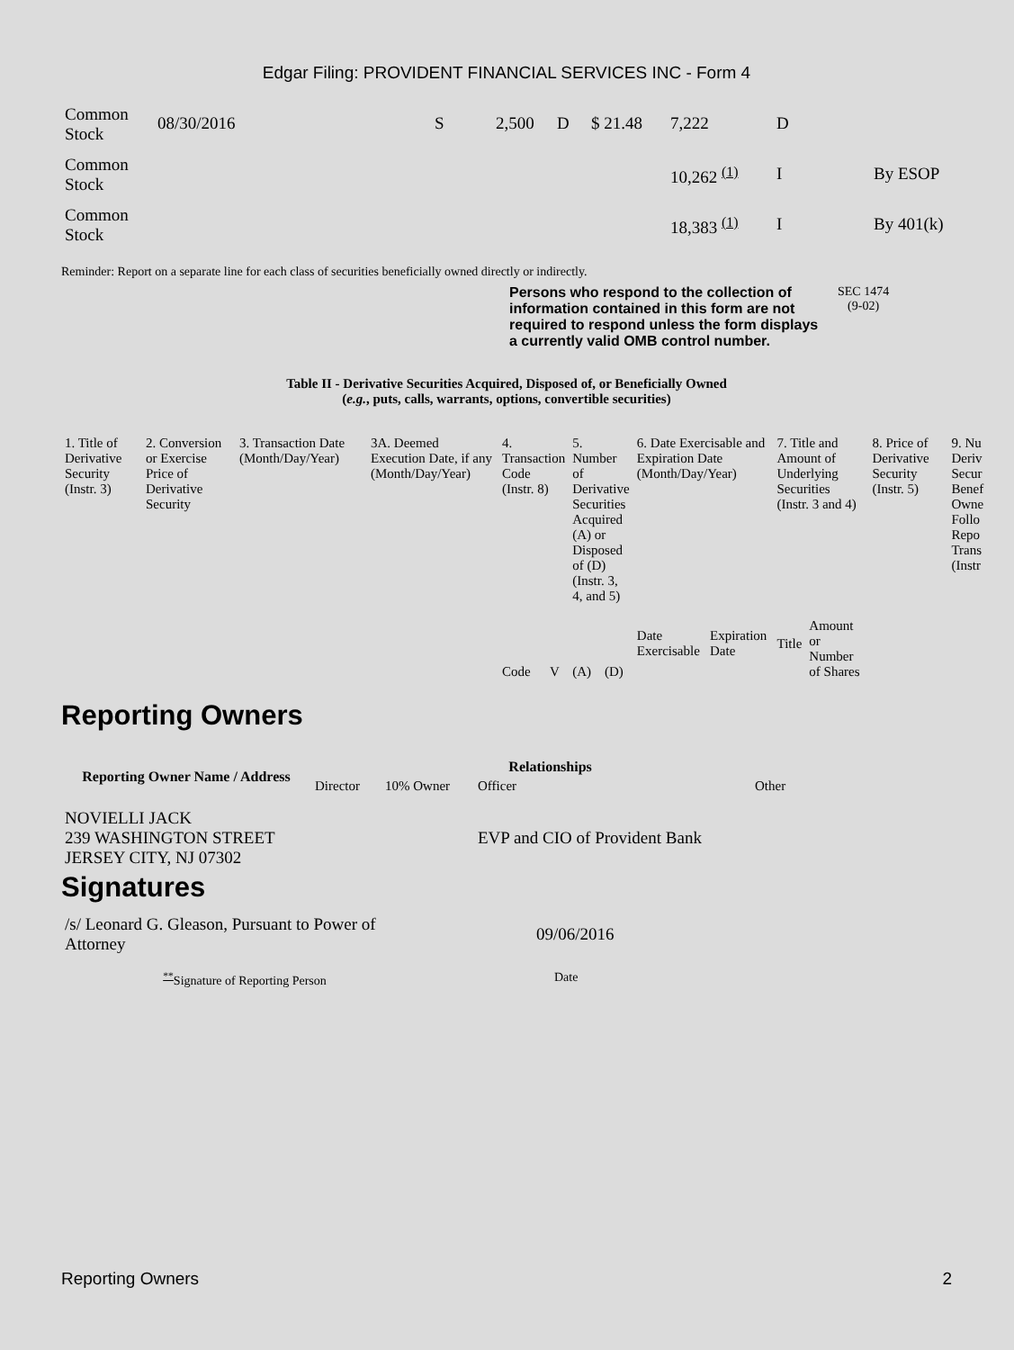Edgar Filing: PROVIDENT FINANCIAL SERVICES INC - Form 4
| Common Stock | 08/30/2016 | S | 2,500 | D | $ 21.48 | 7,222 | D | |
| Common Stock | | | | | | 10,262 <sup>(1)</sup> | I | By ESOP |
| Common Stock | | | | | | 18,383 <sup>(1)</sup> | I | By 401(k) |
Reminder: Report on a separate line for each class of securities beneficially owned directly or indirectly.
Persons who respond to the collection of information contained in this form are not required to respond unless the form displays a currently valid OMB control number.
SEC 1474
(9-02)
Table II - Derivative Securities Acquired, Disposed of, or Beneficially Owned
(e.g., puts, calls, warrants, options, convertible securities)
| 1. Title of Derivative Security (Instr. 3) | 2. Conversion or Exercise Price of Derivative Security | 3. Transaction Date (Month/Day/Year) | 3A. Deemed Execution Date, if any (Month/Day/Year) | 4. Transaction Code (Instr. 8) | | 5. Number of Derivative Securities Acquired (A) or Disposed of (D) (Instr. 3, 4, and 5) | | 6. Date Exercisable and Expiration Date (Month/Day/Year) | | 7. Title and Amount of Underlying Securities (Instr. 3 and 4) | | 8. Price of Derivative Security (Instr. 5) | 9. Nu Deriv Secur Benef Owne Follo Repo Trans (Instr |
| | | | | Code | V | (A) | (D) | Date Exercisable | Expiration Date | Title | Amount or Number of Shares | | |
Reporting Owners
| Reporting Owner Name / Address | Relationships | | | |
| --- | --- | --- | --- | --- |
| | Director | 10% Owner | Officer | Other |
| NOVIELLI JACK 239 WASHINGTON STREET JERSEY CITY, NJ 07302 | | | EVP and CIO of Provident Bank | |
Signatures
| /s/ Leonard G. Gleason, Pursuant to Power of Attorney | 09/06/2016 |
| <sup>**</sup> Signature of Reporting Person | Date |
Reporting Owners 2